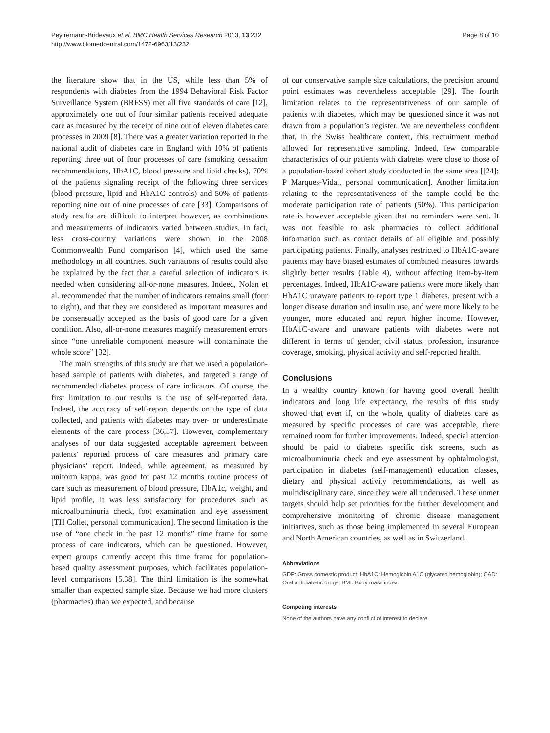Peytremann-Bridevaux et al. BMC Health Services Research 2013, 13:232
http://www.biomedcentral.com/1472-6963/13/232
Page 8 of 10
the literature show that in the US, while less than 5% of respondents with diabetes from the 1994 Behavioral Risk Factor Surveillance System (BRFSS) met all five standards of care [12], approximately one out of four similar patients received adequate care as measured by the receipt of nine out of eleven diabetes care processes in 2009 [8]. There was a greater variation reported in the national audit of diabetes care in England with 10% of patients reporting three out of four processes of care (smoking cessation recommendations, HbA1C, blood pressure and lipid checks), 70% of the patients signaling receipt of the following three services (blood pressure, lipid and HbA1C controls) and 50% of patients reporting nine out of nine processes of care [33]. Comparisons of study results are difficult to interpret however, as combinations and measurements of indicators varied between studies. In fact, less cross-country variations were shown in the 2008 Commonwealth Fund comparison [4], which used the same methodology in all countries. Such variations of results could also be explained by the fact that a careful selection of indicators is needed when considering all-or-none measures. Indeed, Nolan et al. recommended that the number of indicators remains small (four to eight), and that they are considered as important measures and be consensually accepted as the basis of good care for a given condition. Also, all-or-none measures magnify measurement errors since “one unreliable component measure will contaminate the whole score” [32].
The main strengths of this study are that we used a population-based sample of patients with diabetes, and targeted a range of recommended diabetes process of care indicators. Of course, the first limitation to our results is the use of self-reported data. Indeed, the accuracy of self-report depends on the type of data collected, and patients with diabetes may over- or underestimate elements of the care process [36,37]. However, complementary analyses of our data suggested acceptable agreement between patients’ reported process of care measures and primary care physicians’ report. Indeed, while agreement, as measured by uniform kappa, was good for past 12 months routine process of care such as measurement of blood pressure, HbA1c, weight, and lipid profile, it was less satisfactory for procedures such as microalbuminuria check, foot examination and eye assessment [TH Collet, personal communication]. The second limitation is the use of “one check in the past 12 months” time frame for some process of care indicators, which can be questioned. However, expert groups currently accept this time frame for population-based quality assessment purposes, which facilitates population-level comparisons [5,38]. The third limitation is the somewhat smaller than expected sample size. Because we had more clusters (pharmacies) than we expected, and because
of our conservative sample size calculations, the precision around point estimates was nevertheless acceptable [29]. The fourth limitation relates to the representativeness of our sample of patients with diabetes, which may be questioned since it was not drawn from a population’s register. We are nevertheless confident that, in the Swiss healthcare context, this recruitment method allowed for representative sampling. Indeed, few comparable characteristics of our patients with diabetes were close to those of a population-based cohort study conducted in the same area [[24]; P Marques-Vidal, personal communication]. Another limitation relating to the representativeness of the sample could be the moderate participation rate of patients (50%). This participation rate is however acceptable given that no reminders were sent. It was not feasible to ask pharmacies to collect additional information such as contact details of all eligible and possibly participating patients. Finally, analyses restricted to HbA1C-aware patients may have biased estimates of combined measures towards slightly better results (Table 4), without affecting item-by-item percentages. Indeed, HbA1C-aware patients were more likely than HbA1C unaware patients to report type 1 diabetes, present with a longer disease duration and insulin use, and were more likely to be younger, more educated and report higher income. However, HbA1C-aware and unaware patients with diabetes were not different in terms of gender, civil status, profession, insurance coverage, smoking, physical activity and self-reported health.
Conclusions
In a wealthy country known for having good overall health indicators and long life expectancy, the results of this study showed that even if, on the whole, quality of diabetes care as measured by specific processes of care was acceptable, there remained room for further improvements. Indeed, special attention should be paid to diabetes specific risk screens, such as microalbuminuria check and eye assessment by ophtalmologist, participation in diabetes (self-management) education classes, dietary and physical activity recommendations, as well as multidisciplinary care, since they were all underused. These unmet targets should help set priorities for the further development and comprehensive monitoring of chronic disease management initiatives, such as those being implemented in several European and North American countries, as well as in Switzerland.
Abbreviations
GDP: Gross domestic product; HbA1C: Hemoglobin A1C (glycated hemoglobin); OAD: Oral antidiabetic drugs; BMI: Body mass index.
Competing interests
None of the authors have any conflict of interest to declare.